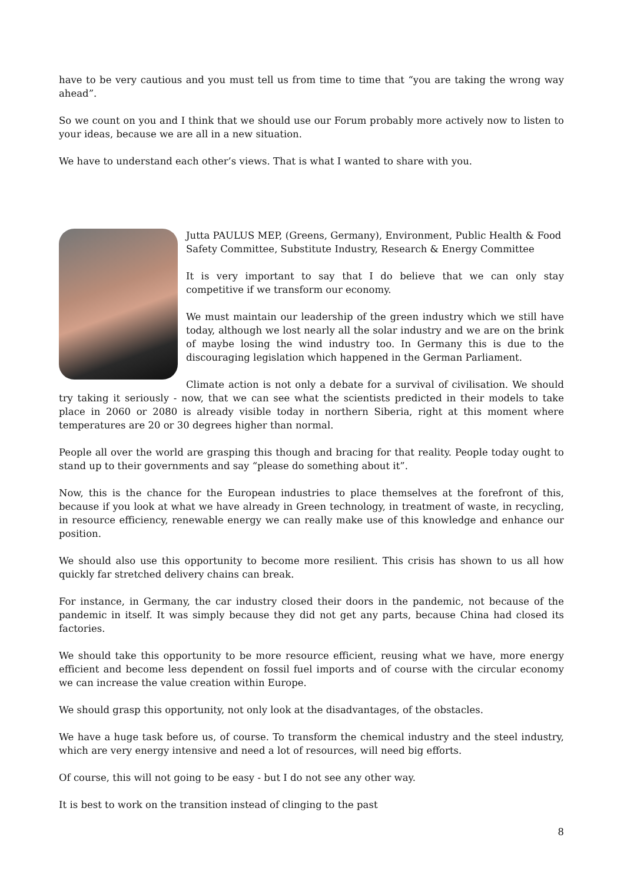have to be very cautious and you must tell us from time to time that “you are taking the wrong way ahead”.
So we count on you and I think that we should use our Forum probably more actively now to listen to your ideas, because we are all in a new situation.
We have to understand each other’s views. That is what I wanted to share with you.
Jutta PAULUS MEP, (Greens, Germany), Environment, Public Health & Food Safety Committee, Substitute Industry, Research & Energy Committee
It is very important to say that I do believe that we can only stay competitive if we transform our economy.
We must maintain our leadership of the green industry which we still have today, although we lost nearly all the solar industry and we are on the brink of maybe losing the wind industry too. In Germany this is due to the discouraging legislation which happened in the German Parliament.
Climate action is not only a debate for a survival of civilisation. We should try taking it seriously - now, that we can see what the scientists predicted in their models to take place in 2060 or 2080 is already visible today in northern Siberia, right at this moment where temperatures are 20 or 30 degrees higher than normal.
People all over the world are grasping this though and bracing for that reality. People today ought to stand up to their governments and say “please do something about it”.
Now, this is the chance for the European industries to place themselves at the forefront of this, because if you look at what we have already in Green technology, in treatment of waste, in recycling, in resource efficiency, renewable energy we can really make use of this knowledge and enhance our position.
We should also use this opportunity to become more resilient. This crisis has shown to us all how quickly far stretched delivery chains can break.
For instance, in Germany, the car industry closed their doors in the pandemic, not because of the pandemic in itself. It was simply because they did not get any parts, because China had closed its factories.
We should take this opportunity to be more resource efficient, reusing what we have, more energy efficient and become less dependent on fossil fuel imports and of course with the circular economy we can increase the value creation within Europe.
We should grasp this opportunity, not only look at the disadvantages, of the obstacles.
We have a huge task before us, of course. To transform the chemical industry and the steel industry, which are very energy intensive and need a lot of resources, will need big efforts.
Of course, this will not going to be easy - but I do not see any other way.
It is best to work on the transition instead of clinging to the past
8